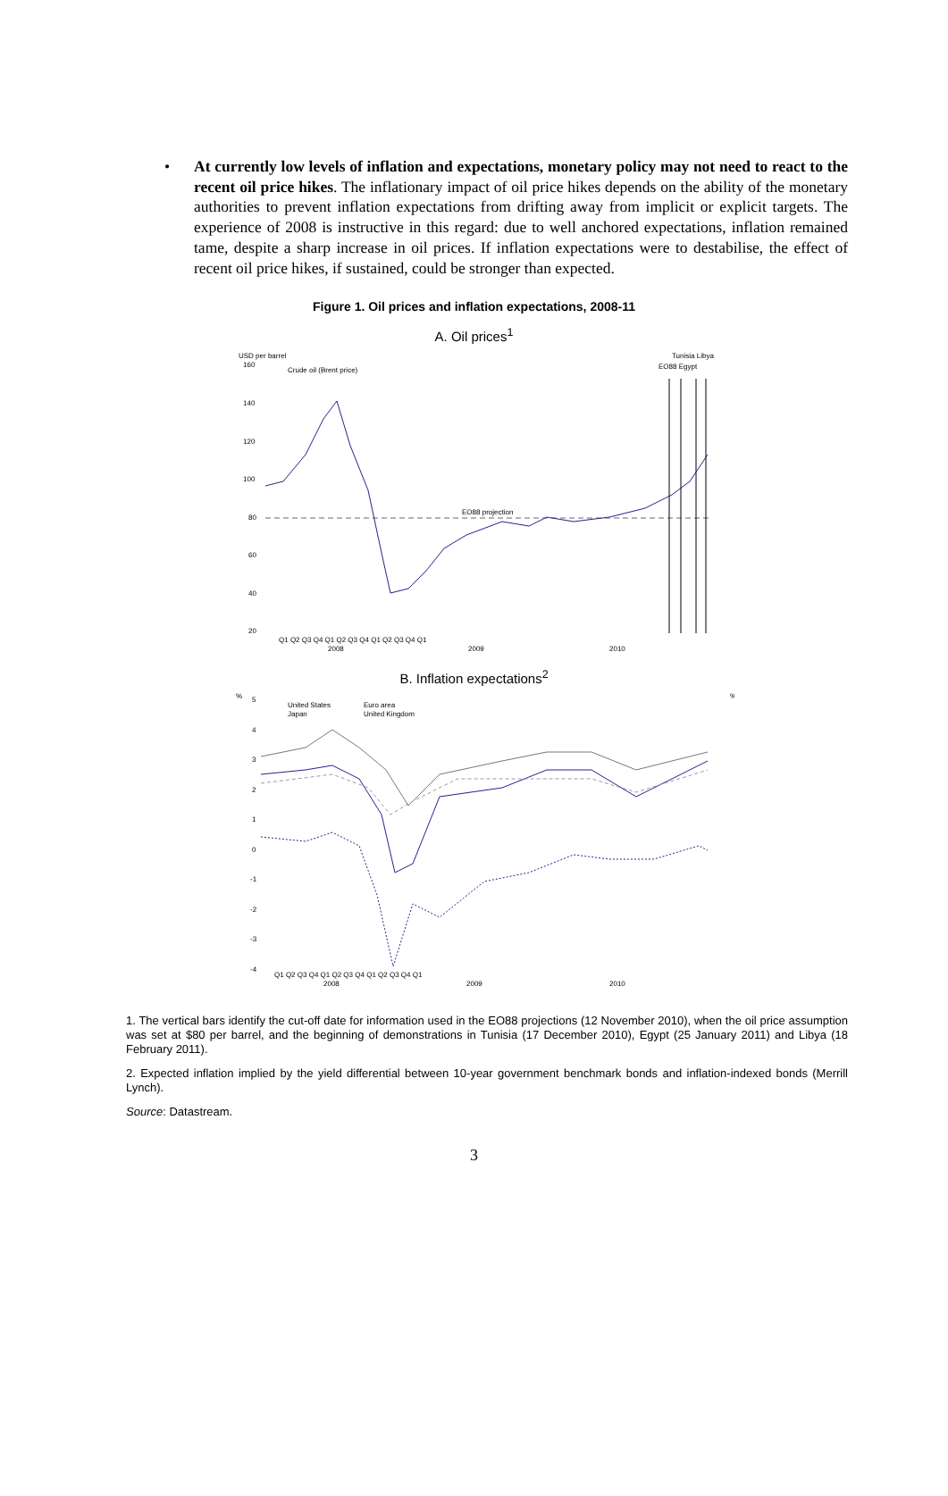• At currently low levels of inflation and expectations, monetary policy may not need to react to the recent oil price hikes. The inflationary impact of oil price hikes depends on the ability of the monetary authorities to prevent inflation expectations from drifting away from implicit or explicit targets. The experience of 2008 is instructive in this regard: due to well anchored expectations, inflation remained tame, despite a sharp increase in oil prices. If inflation expectations were to destabilise, the effect of recent oil price hikes, if sustained, could be stronger than expected.
Figure 1. Oil prices and inflation expectations, 2008-11
A. Oil prices<sup>1</sup>
USD per barrel
Crude oil (Brent price)
Tunisia Libya
EO88 Egypt
160
140
120
100
80
60
40
20
EO88 projection
Q1 Q2 Q3 Q4 Q1 Q2 Q3 Q4 Q1 Q2 Q3 Q4 Q1
2008
2009
2010
B. Inflation expectations<sup>2</sup>
%
%
United States
Euro area
Japan
United Kingdom
5
4
3
2
1
0
-1
-2
-3
-4
Q1 Q2 Q3 Q4 Q1 Q2 Q3 Q4 Q1 Q2 Q3 Q4 Q1
2008
2009
2010
1. The vertical bars identify the cut-off date for information used in the EO88 projections (12 November 2010), when the oil price assumption was set at $80 per barrel, and the beginning of demonstrations in Tunisia (17 December 2010), Egypt (25 January 2011) and Libya (18 February 2011).
2. Expected inflation implied by the yield differential between 10-year government benchmark bonds and inflation-indexed bonds (Merrill Lynch).
Source: Datastream.
3